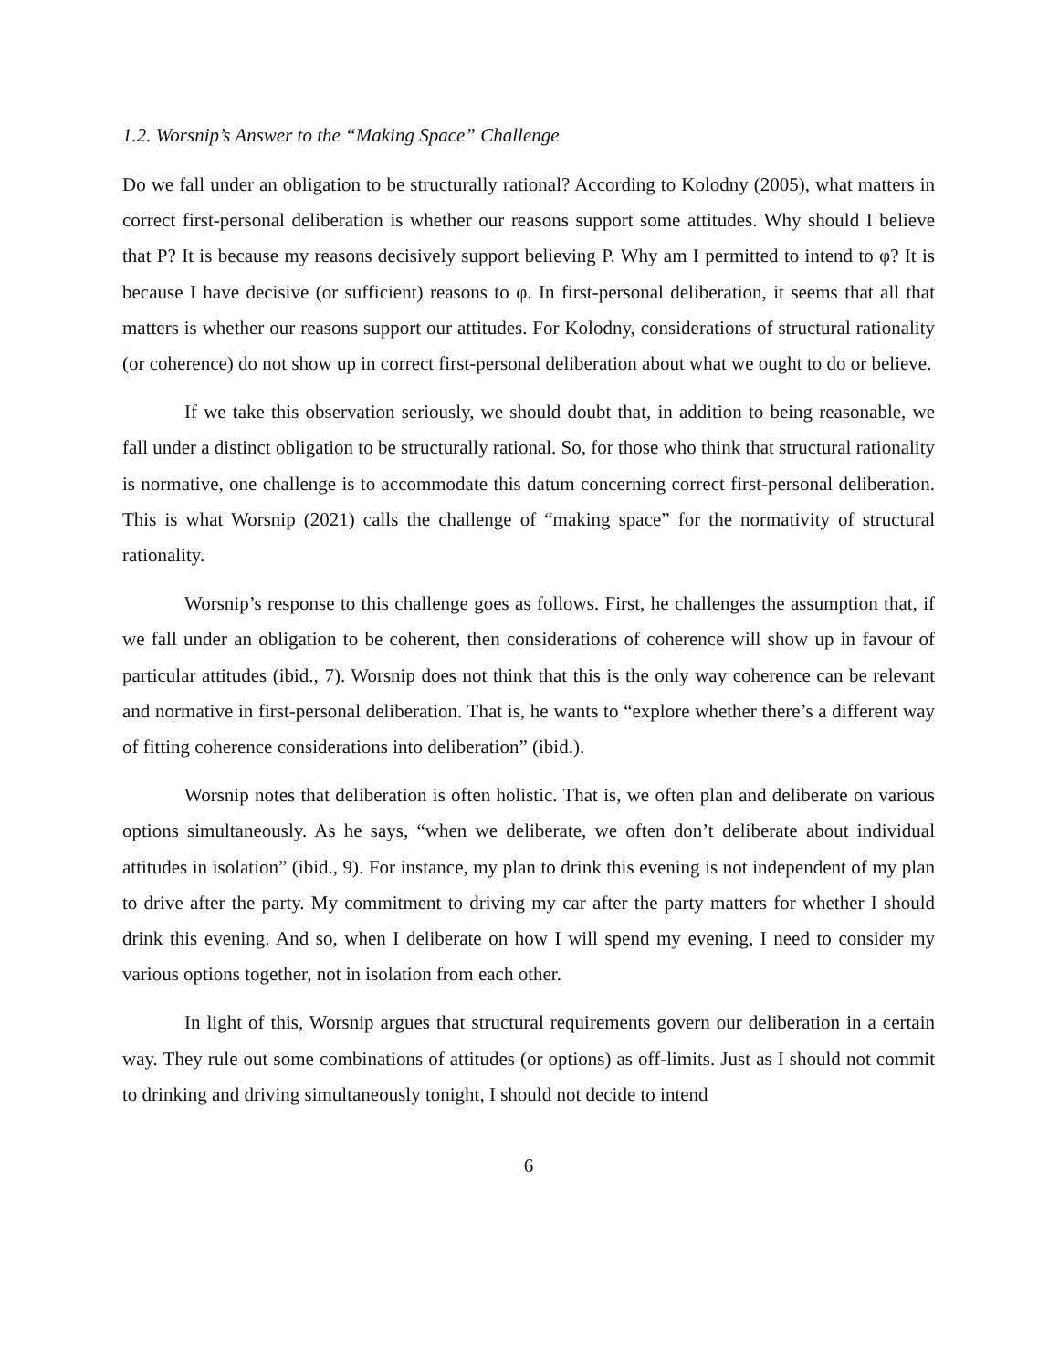1.2. Worsnip’s Answer to the “Making Space” Challenge
Do we fall under an obligation to be structurally rational? According to Kolodny (2005), what matters in correct first-personal deliberation is whether our reasons support some attitudes. Why should I believe that P? It is because my reasons decisively support believing P. Why am I permitted to intend to φ? It is because I have decisive (or sufficient) reasons to φ. In first-personal deliberation, it seems that all that matters is whether our reasons support our attitudes. For Kolodny, considerations of structural rationality (or coherence) do not show up in correct first-personal deliberation about what we ought to do or believe.
If we take this observation seriously, we should doubt that, in addition to being reasonable, we fall under a distinct obligation to be structurally rational. So, for those who think that structural rationality is normative, one challenge is to accommodate this datum concerning correct first-personal deliberation. This is what Worsnip (2021) calls the challenge of “making space” for the normativity of structural rationality.
Worsnip’s response to this challenge goes as follows. First, he challenges the assumption that, if we fall under an obligation to be coherent, then considerations of coherence will show up in favour of particular attitudes (ibid., 7). Worsnip does not think that this is the only way coherence can be relevant and normative in first-personal deliberation. That is, he wants to “explore whether there’s a different way of fitting coherence considerations into deliberation” (ibid.).
Worsnip notes that deliberation is often holistic. That is, we often plan and deliberate on various options simultaneously. As he says, “when we deliberate, we often don’t deliberate about individual attitudes in isolation” (ibid., 9). For instance, my plan to drink this evening is not independent of my plan to drive after the party. My commitment to driving my car after the party matters for whether I should drink this evening. And so, when I deliberate on how I will spend my evening, I need to consider my various options together, not in isolation from each other.
In light of this, Worsnip argues that structural requirements govern our deliberation in a certain way. They rule out some combinations of attitudes (or options) as off-limits. Just as I should not commit to drinking and driving simultaneously tonight, I should not decide to intend
6